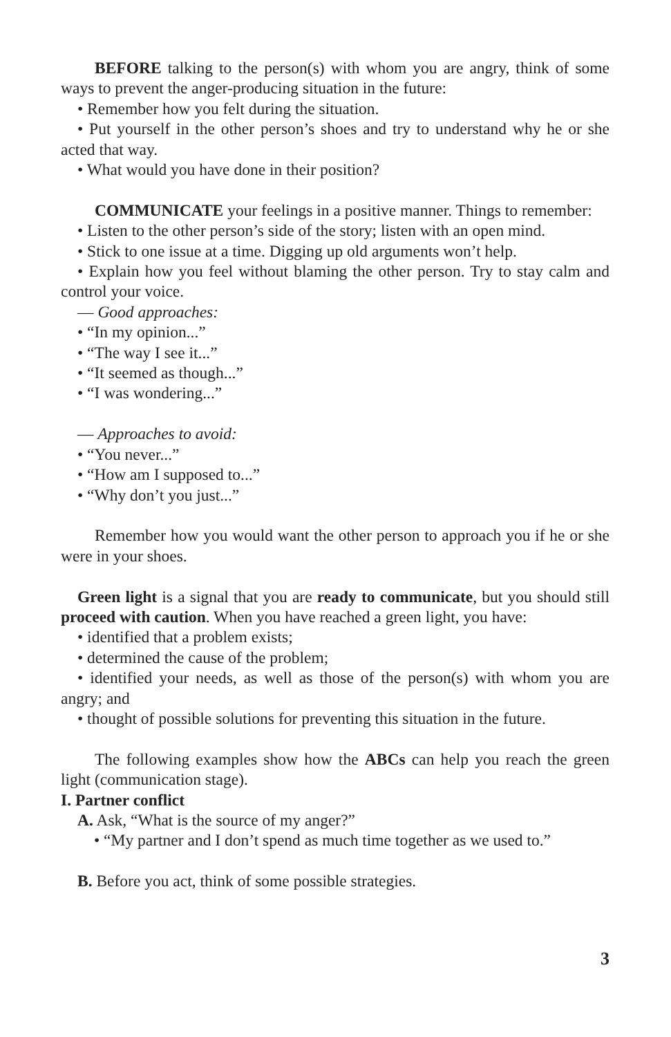BEFORE talking to the person(s) with whom you are angry, think of some ways to prevent the anger-producing situation in the future:
• Remember how you felt during the situation.
• Put yourself in the other person’s shoes and try to understand why he or she acted that way.
• What would you have done in their position?
COMMUNICATE your feelings in a positive manner. Things to remember:
• Listen to the other person’s side of the story; listen with an open mind.
• Stick to one issue at a time. Digging up old arguments won’t help.
• Explain how you feel without blaming the other person. Try to stay calm and control your voice.
— Good approaches:
• “In my opinion...”
• “The way I see it...”
• “It seemed as though...”
• “I was wondering...”
— Approaches to avoid:
• “You never...”
• “How am I supposed to...”
• “Why don’t you just...”
Remember how you would want the other person to approach you if he or she were in your shoes.
Green light is a signal that you are ready to communicate, but you should still proceed with caution. When you have reached a green light, you have:
• identified that a problem exists;
• determined the cause of the problem;
• identified your needs, as well as those of the person(s) with whom you are angry; and
• thought of possible solutions for preventing this situation in the future.
The following examples show how the ABCs can help you reach the green light (communication stage).
I. Partner conflict
A. Ask, “What is the source of my anger?”
• “My partner and I don’t spend as much time together as we used to.”
B. Before you act, think of some possible strategies.
3